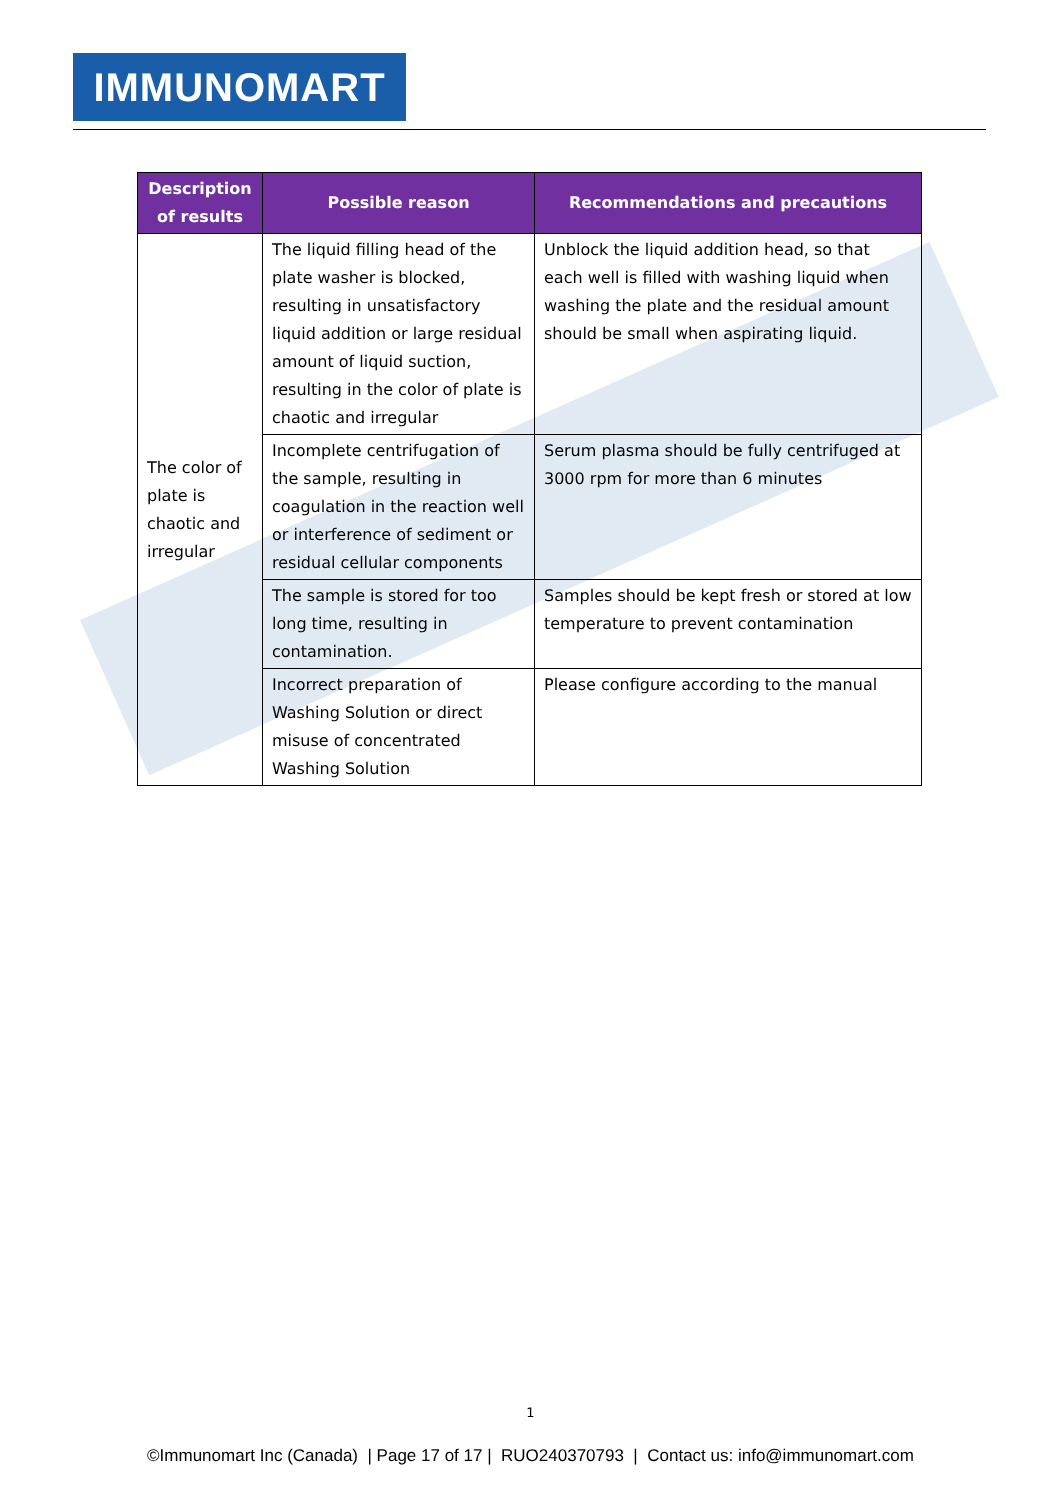IMMUNOMART
| Description of results | Possible reason | Recommendations and precautions |
| --- | --- | --- |
| The color of plate is chaotic and irregular | The liquid filling head of the plate washer is blocked, resulting in unsatisfactory liquid addition or large residual amount of liquid suction, resulting in the color of plate is chaotic and irregular | Unblock the liquid addition head, so that each well is filled with washing liquid when washing the plate and the residual amount should be small when aspirating liquid. |
| | Incomplete centrifugation of the sample, resulting in coagulation in the reaction well or interference of sediment or residual cellular components | Serum plasma should be fully centrifuged at 3000 rpm for more than 6 minutes |
| | The sample is stored for too long time, resulting in contamination. | Samples should be kept fresh or stored at low temperature to prevent contamination |
| | Incorrect preparation of Washing Solution or direct misuse of concentrated Washing Solution | Please configure according to the manual |
1
©Immunomart Inc (Canada) | Page 17 of 17 | RUO240370793 | Contact us: info@immunomart.com